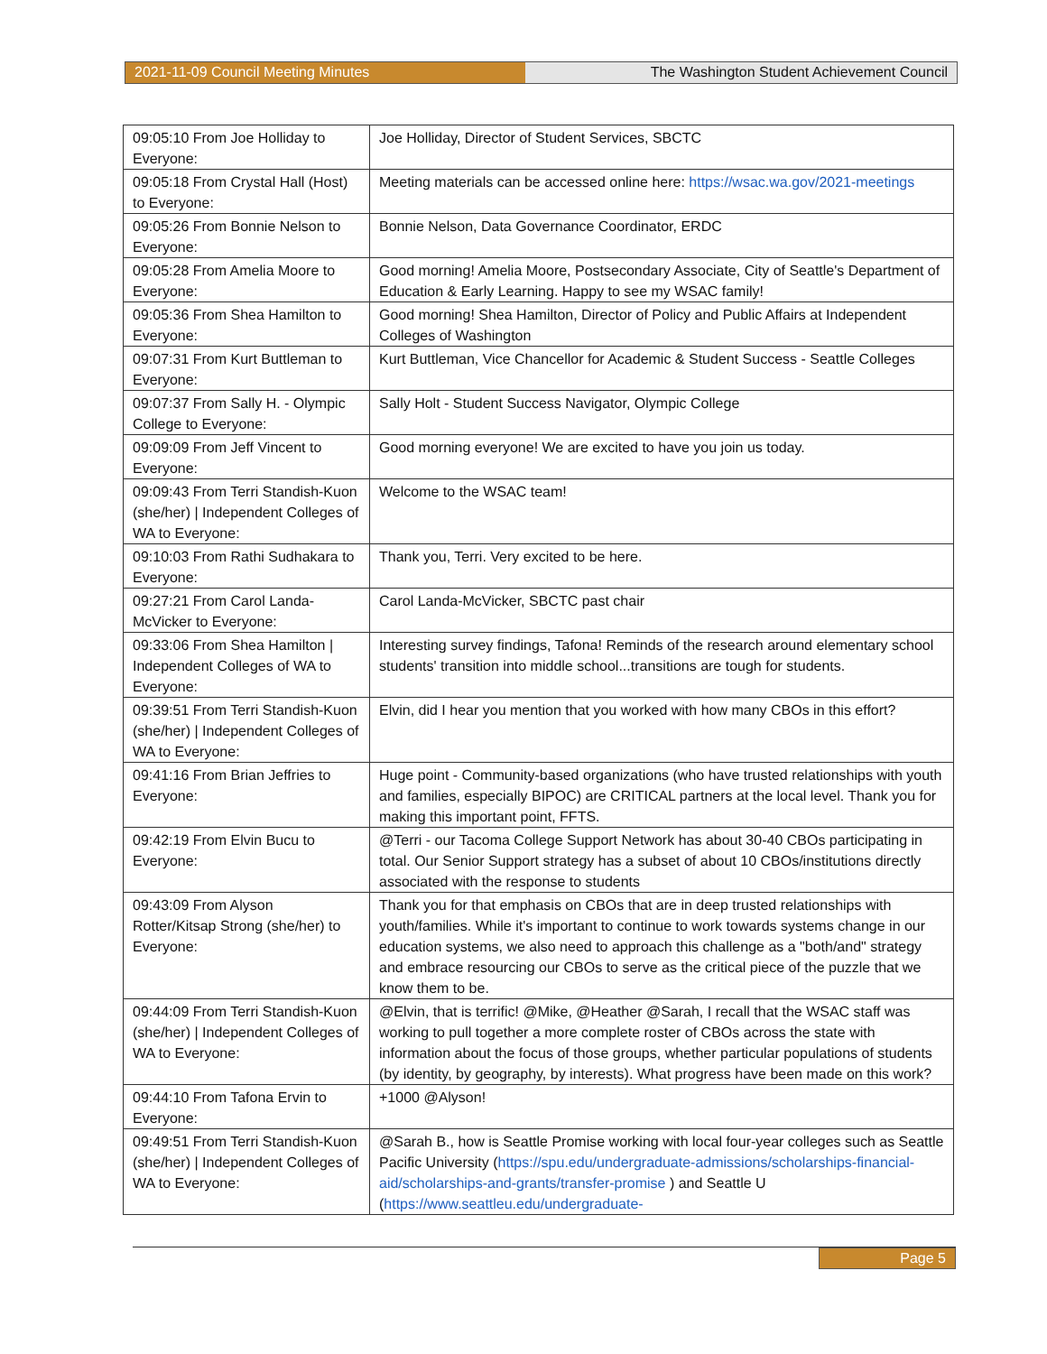2021-11-09 Council Meeting Minutes The Washington Student Achievement Council
| 09:05:10 From Joe Holliday to Everyone: | Joe Holliday, Director of Student Services, SBCTC |
| 09:05:18 From Crystal Hall (Host) to Everyone: | Meeting materials can be accessed online here: https://wsac.wa.gov/2021-meetings |
| 09:05:26 From Bonnie Nelson to Everyone: | Bonnie Nelson, Data Governance Coordinator, ERDC |
| 09:05:28 From Amelia Moore to Everyone: | Good morning! Amelia Moore, Postsecondary Associate, City of Seattle's Department of Education & Early Learning. Happy to see my WSAC family! |
| 09:05:36 From Shea Hamilton to Everyone: | Good morning! Shea Hamilton, Director of Policy and Public Affairs at Independent Colleges of Washington |
| 09:07:31 From Kurt Buttleman to Everyone: | Kurt Buttleman, Vice Chancellor for Academic & Student Success - Seattle Colleges |
| 09:07:37 From Sally H. - Olympic College to Everyone: | Sally Holt - Student Success Navigator, Olympic College |
| 09:09:09 From Jeff Vincent to Everyone: | Good morning everyone! We are excited to have you join us today. |
| 09:09:43 From Terri Standish-Kuon (she/her) / Independent Colleges of WA to Everyone: | Welcome to the WSAC team! |
| 09:10:03 From Rathi Sudhakara to Everyone: | Thank you, Terri. Very excited to be here. |
| 09:27:21 From Carol Landa-McVicker to Everyone: | Carol Landa-McVicker, SBCTC past chair |
| 09:33:06 From Shea Hamilton / Independent Colleges of WA to Everyone: | Interesting survey findings, Tafona! Reminds of the research around elementary school students' transition into middle school...transitions are tough for students. |
| 09:39:51 From Terri Standish-Kuon (she/her) / Independent Colleges of WA to Everyone: | Elvin, did I hear you mention that you worked with how many CBOs in this effort? |
| 09:41:16 From Brian Jeffries to Everyone: | Huge point - Community-based organizations (who have trusted relationships with youth and families, especially BIPOC) are CRITICAL partners at the local level. Thank you for making this important point, FFTS. |
| 09:42:19 From Elvin Bucu to Everyone: | @Terri - our Tacoma College Support Network has about 30-40 CBOs participating in total. Our Senior Support strategy has a subset of about 10 CBOs/institutions directly associated with the response to students |
| 09:43:09 From Alyson Rotter/Kitsap Strong (she/her) to Everyone: | Thank you for that emphasis on CBOs that are in deep trusted relationships with youth/families. While it's important to continue to work towards systems change in our education systems, we also need to approach this challenge as a "both/and" strategy and embrace resourcing our CBOs to serve as the critical piece of the puzzle that we know them to be. |
| 09:44:09 From Terri Standish-Kuon (she/her) / Independent Colleges of WA to Everyone: | @Elvin, that is terrific! @Mike, @Heather @Sarah, I recall that the WSAC staff was working to pull together a more complete roster of CBOs across the state with information about the focus of those groups, whether particular populations of students (by identity, by geography, by interests). What progress have been made on this work? |
| 09:44:10 From Tafona Ervin to Everyone: | +1000 @Alyson! |
| 09:49:51 From Terri Standish-Kuon (she/her) / Independent Colleges of WA to Everyone: | @Sarah B., how is Seattle Promise working with local four-year colleges such as Seattle Pacific University ( https://spu.edu/undergraduate-admissions/scholarships-financial-aid/scholarships-and-grants/transfer-promise ) and Seattle U ( https://www.seattleu.edu/undergraduate- |
Page 5